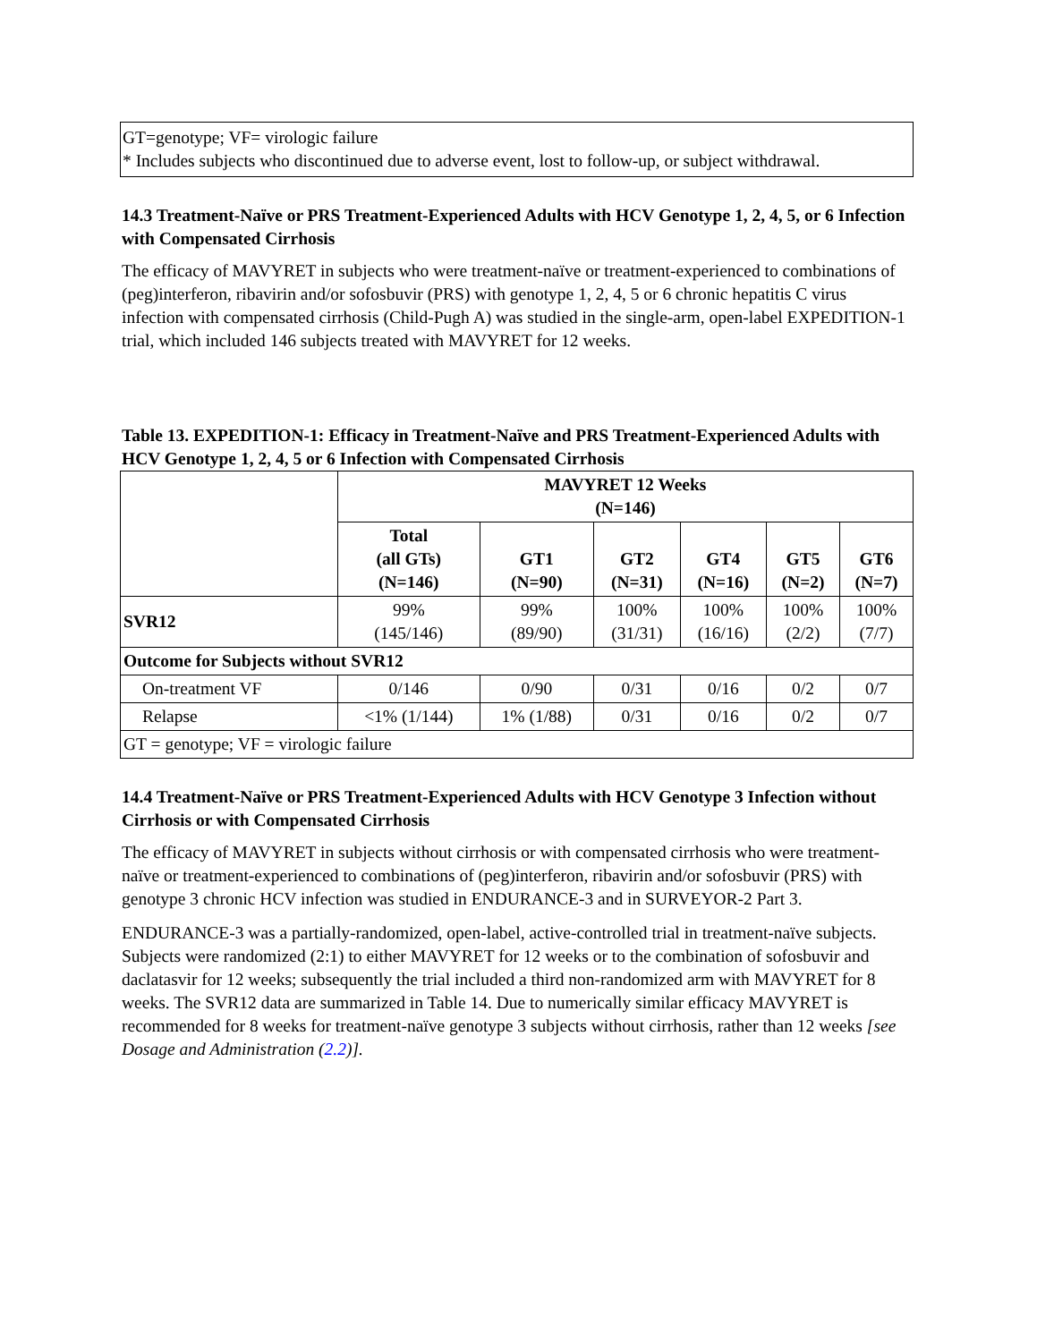GT=genotype; VF= virologic failure
* Includes subjects who discontinued due to adverse event, lost to follow-up, or subject withdrawal.
14.3 Treatment-Naïve or PRS Treatment-Experienced Adults with HCV Genotype 1, 2, 4, 5, or 6 Infection with Compensated Cirrhosis
The efficacy of MAVYRET in subjects who were treatment-naïve or treatment-experienced to combinations of (peg)interferon, ribavirin and/or sofosbuvir (PRS) with genotype 1, 2, 4, 5 or 6 chronic hepatitis C virus infection with compensated cirrhosis (Child-Pugh A) was studied in the single-arm, open-label EXPEDITION-1 trial, which included 146 subjects treated with MAVYRET for 12 weeks.
Table 13. EXPEDITION-1: Efficacy in Treatment-Naïve and PRS Treatment-Experienced Adults with HCV Genotype 1, 2, 4, 5 or 6 Infection with Compensated Cirrhosis
| | MAVYRET 12 Weeks (N=146) | | | | | |
| --- | --- | --- | --- | --- | --- | --- |
| | Total (all GTs) (N=146) | GT1 (N=90) | GT2 (N=31) | GT4 (N=16) | GT5 (N=2) | GT6 (N=7) |
| SVR12 | 99% (145/146) | 99% (89/90) | 100% (31/31) | 100% (16/16) | 100% (2/2) | 100% (7/7) |
| Outcome for Subjects without SVR12 | | | | | | |
| On-treatment VF | 0/146 | 0/90 | 0/31 | 0/16 | 0/2 | 0/7 |
| Relapse | <1% (1/144) | 1% (1/88) | 0/31 | 0/16 | 0/2 | 0/7 |
| GT = genotype; VF = virologic failure | | | | | | |
14.4 Treatment-Naïve or PRS Treatment-Experienced Adults with HCV Genotype 3 Infection without Cirrhosis or with Compensated Cirrhosis
The efficacy of MAVYRET in subjects without cirrhosis or with compensated cirrhosis who were treatment-naïve or treatment-experienced to combinations of (peg)interferon, ribavirin and/or sofosbuvir (PRS) with genotype 3 chronic HCV infection was studied in ENDURANCE-3 and in SURVEYOR-2 Part 3.
ENDURANCE-3 was a partially-randomized, open-label, active-controlled trial in treatment-naïve subjects. Subjects were randomized (2:1) to either MAVYRET for 12 weeks or to the combination of sofosbuvir and daclatasvir for 12 weeks; subsequently the trial included a third non-randomized arm with MAVYRET for 8 weeks. The SVR12 data are summarized in Table 14. Due to numerically similar efficacy MAVYRET is recommended for 8 weeks for treatment-naïve genotype 3 subjects without cirrhosis, rather than 12 weeks [see Dosage and Administration (2.2)].